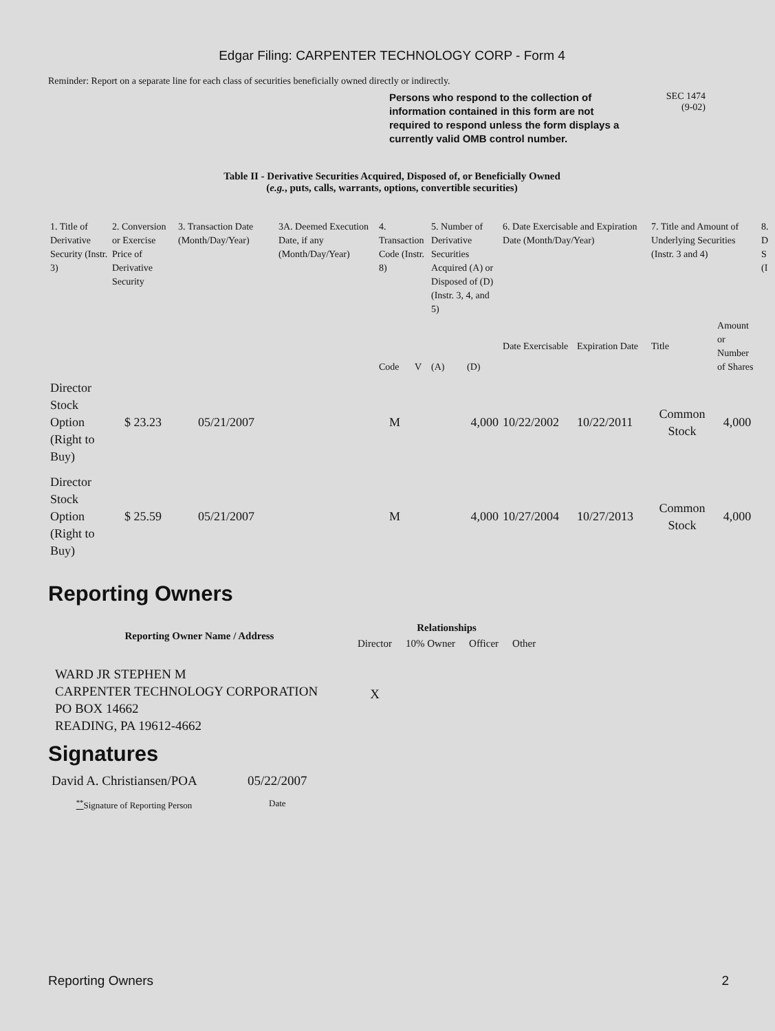Edgar Filing: CARPENTER TECHNOLOGY CORP - Form 4
Reminder: Report on a separate line for each class of securities beneficially owned directly or indirectly.
Persons who respond to the collection of information contained in this form are not required to respond unless the form displays a currently valid OMB control number.
SEC 1474
(9-02)
Table II - Derivative Securities Acquired, Disposed of, or Beneficially Owned
(e.g., puts, calls, warrants, options, convertible securities)
| 1. Title of Derivative Security (Instr. 3) | 2. Conversion or Exercise Price of Derivative Security | 3. Transaction Date (Month/Day/Year) | 3A. Deemed Execution Date, if any (Month/Day/Year) | 4. Transaction Code (Instr. 8) | | 5. Number of Derivative Securities Acquired (A) or Disposed of (D) (Instr. 3, 4, and 5) | | 6. Date Exercisable and Expiration Date (Month/Day/Year) | | 7. Title and Amount of Underlying Securities (Instr. 3 and 4) | | 8. D S (I |
| | | | | Code | V | (A) | (D) | Date Exercisable | Expiration Date | Title | Amount or Number of Shares | |
| Director Stock Option (Right to Buy) | $ 23.23 | 05/21/2007 | | M | | | 4,000 | 10/22/2002 | 10/22/2011 | Common Stock | 4,000 | |
| Director Stock Option (Right to Buy) | $ 25.59 | 05/21/2007 | | M | | | 4,000 | 10/27/2004 | 10/27/2013 | Common Stock | 4,000 | |
Reporting Owners
| Reporting Owner Name / Address | Relationships | | | |
| --- | --- | --- | --- | --- |
| | Director | 10% Owner | Officer | Other |
| WARD JR STEPHEN M CARPENTER TECHNOLOGY CORPORATION PO BOX 14662 READING, PA 19612-4662 | X | | | |
Signatures
| David A. Christiansen/POA | 05/22/2007 |
| <sup>**</sup> Signature of Reporting Person | Date |
Reporting Owners 2